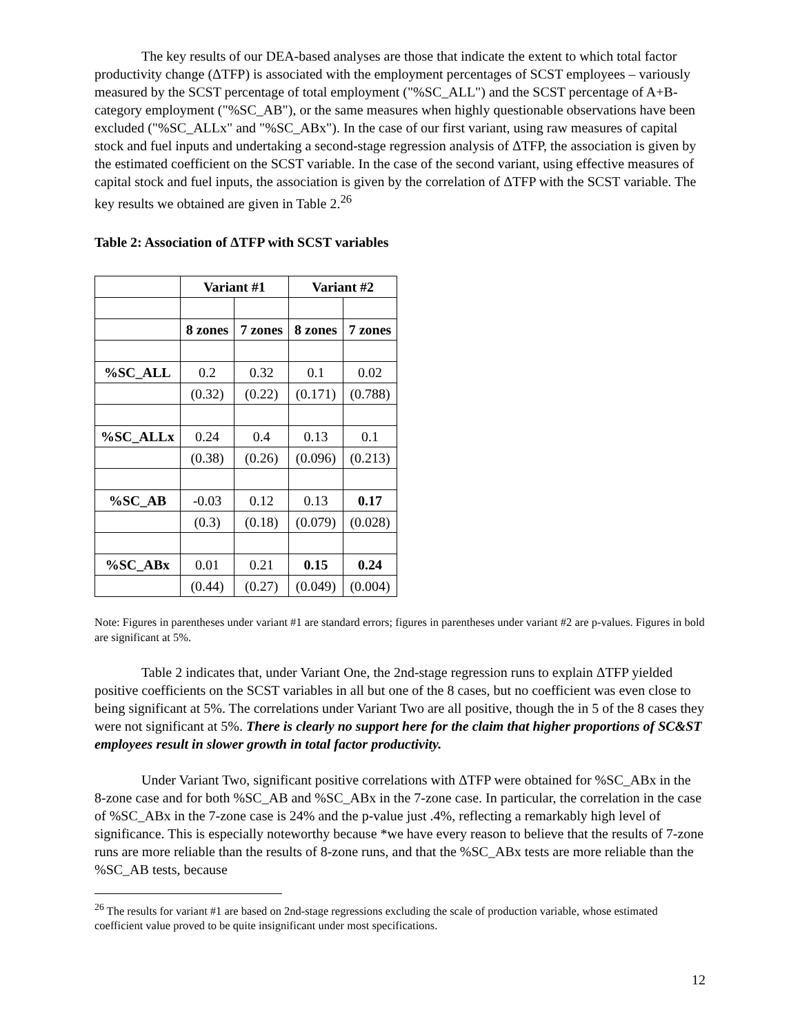The key results of our DEA-based analyses are those that indicate the extent to which total factor productivity change (ΔTFP) is associated with the employment percentages of SCST employees – variously measured by the SCST percentage of total employment ("%SC_ALL") and the SCST percentage of A+B-category employment ("%SC_AB"), or the same measures when highly questionable observations have been excluded ("%SC_ALLx" and "%SC_ABx"). In the case of our first variant, using raw measures of capital stock and fuel inputs and undertaking a second-stage regression analysis of ΔTFP, the association is given by the estimated coefficient on the SCST variable. In the case of the second variant, using effective measures of capital stock and fuel inputs, the association is given by the correlation of ΔTFP with the SCST variable. The key results we obtained are given in Table 2.<sup>26</sup>
Table 2: Association of ΔTFP with SCST variables
| | Variant #1 | | Variant #2 | |
| --- | --- | --- | --- | --- |
| | 8 zones | 7 zones | 8 zones | 7 zones |
| %SC_ALL | 0.2 | 0.32 | 0.1 | 0.02 |
| | (0.32) | (0.22) | (0.171) | (0.788) |
| %SC_ALLx | 0.24 | 0.4 | 0.13 | 0.1 |
| | (0.38) | (0.26) | (0.096) | (0.213) |
| %SC_AB | -0.03 | 0.12 | 0.13 | 0.17 |
| | (0.3) | (0.18) | (0.079) | (0.028) |
| %SC_ABx | 0.01 | 0.21 | 0.15 | 0.24 |
| | (0.44) | (0.27) | (0.049) | (0.004) |
Note: Figures in parentheses under variant #1 are standard errors; figures in parentheses under variant #2 are p-values. Figures in bold are significant at 5%.
Table 2 indicates that, under Variant One, the 2nd-stage regression runs to explain ΔTFP yielded positive coefficients on the SCST variables in all but one of the 8 cases, but no coefficient was even close to being significant at 5%. The correlations under Variant Two are all positive, though the in 5 of the 8 cases they were not significant at 5%. There is clearly no support here for the claim that higher proportions of SC&ST employees result in slower growth in total factor productivity.
Under Variant Two, significant positive correlations with ΔTFP were obtained for %SC_ABx in the 8-zone case and for both %SC_AB and %SC_ABx in the 7-zone case. In particular, the correlation in the case of %SC_ABx in the 7-zone case is 24% and the p-value just .4%, reflecting a remarkably high level of significance. This is especially noteworthy because *we have every reason to believe that the results of 7-zone runs are more reliable than the results of 8-zone runs, and that the %SC_ABx tests are more reliable than the %SC_AB tests, because
<sup>26</sup> The results for variant #1 are based on 2nd-stage regressions excluding the scale of production variable, whose estimated coefficient value proved to be quite insignificant under most specifications.
12